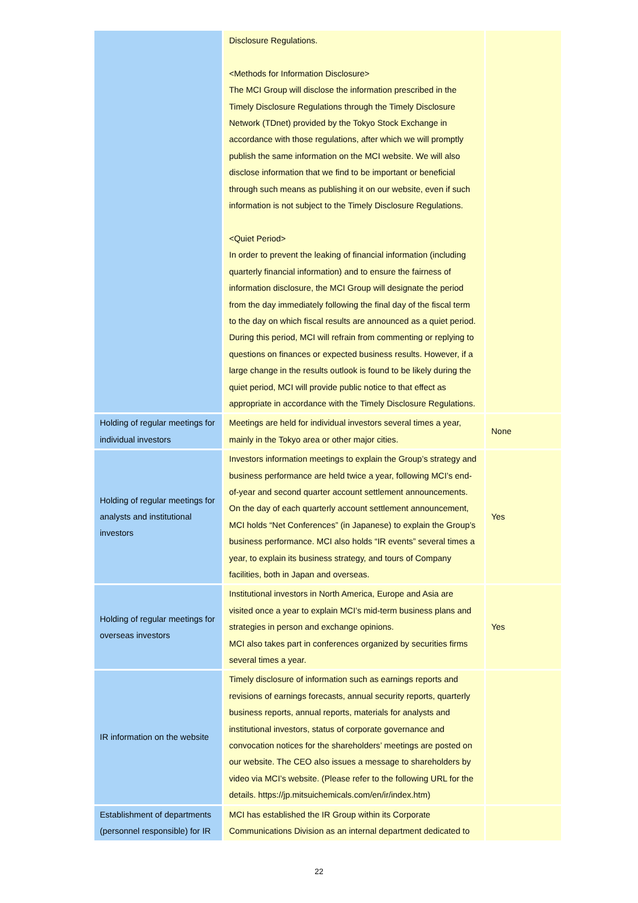| | Disclosure Regulations. <Methods for Information Disclosure> The MCI Group will disclose the information prescribed in the Timely Disclosure Regulations through the Timely Disclosure Network (TDnet) provided by the Tokyo Stock Exchange in accordance with those regulations, after which we will promptly publish the same information on the MCI website. We will also disclose information that we find to be important or beneficial through such means as publishing it on our website, even if such information is not subject to the Timely Disclosure Regulations. <Quiet Period> In order to prevent the leaking of financial information (including quarterly financial information) and to ensure the fairness of information disclosure, the MCI Group will designate the period from the day immediately following the final day of the fiscal term to the day on which fiscal results are announced as a quiet period. During this period, MCI will refrain from commenting or replying to questions on finances or expected business results. However, if a large change in the results outlook is found to be likely during the quiet period, MCI will provide public notice to that effect as appropriate in accordance with the Timely Disclosure Regulations. | |
| Holding of regular meetings for individual investors | Meetings are held for individual investors several times a year, mainly in the Tokyo area or other major cities. | None |
| Holding of regular meetings for analysts and institutional investors | Investors information meetings to explain the Group’s strategy and business performance are held twice a year, following MCI’s end-of-year and second quarter account settlement announcements. On the day of each quarterly account settlement announcement, MCI holds “Net Conferences” (in Japanese) to explain the Group’s business performance. MCI also holds “IR events” several times a year, to explain its business strategy, and tours of Company facilities, both in Japan and overseas. | Yes |
| Holding of regular meetings for overseas investors | Institutional investors in North America, Europe and Asia are visited once a year to explain MCI’s mid-term business plans and strategies in person and exchange opinions. MCI also takes part in conferences organized by securities firms several times a year. | Yes |
| IR information on the website | Timely disclosure of information such as earnings reports and revisions of earnings forecasts, annual security reports, quarterly business reports, annual reports, materials for analysts and institutional investors, status of corporate governance and convocation notices for the shareholders’ meetings are posted on our website. The CEO also issues a message to shareholders by video via MCI’s website. (Please refer to the following URL for the details. https://jp.mitsuichemicals.com/en/ir/index.htm) | |
| Establishment of departments (personnel responsible) for IR | MCI has established the IR Group within its Corporate Communications Division as an internal department dedicated to | |
22